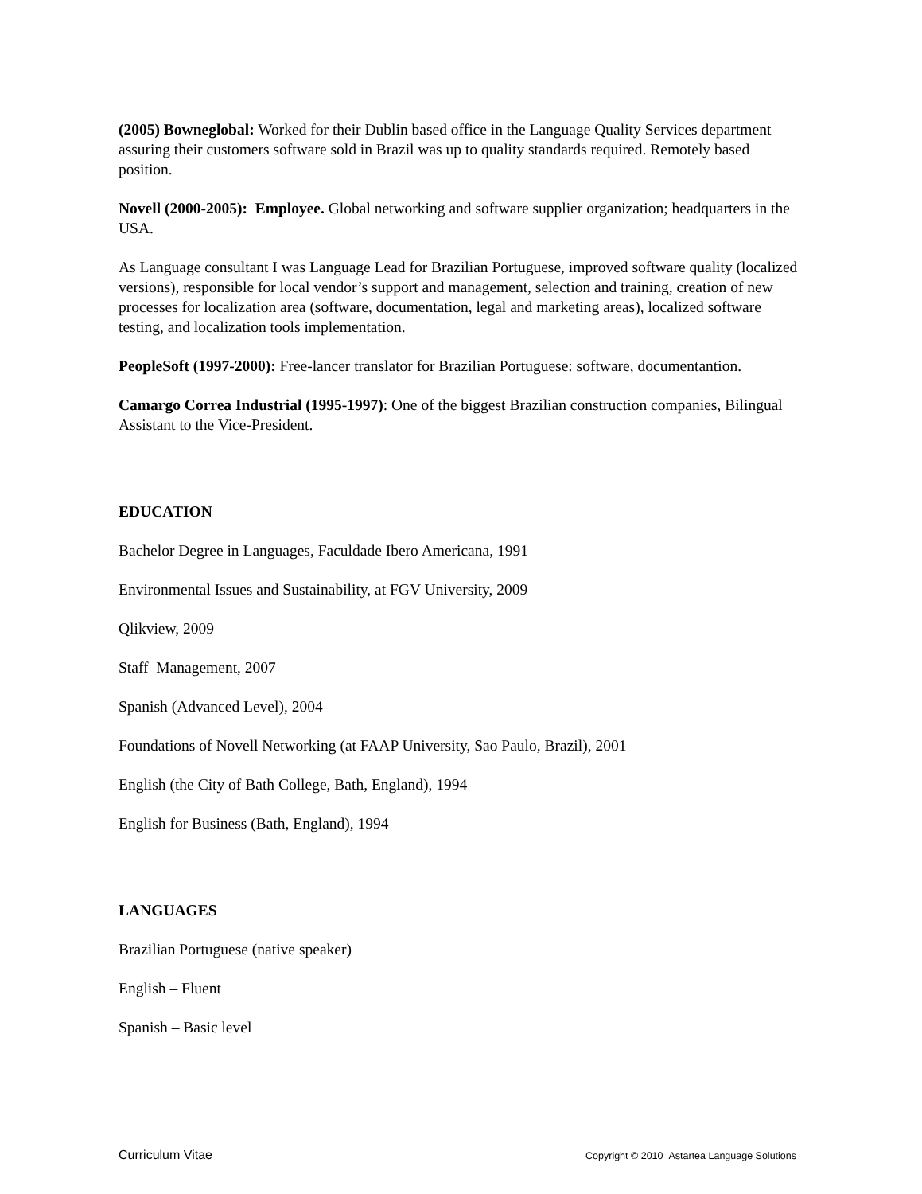(2005) Bowneglobal: Worked for their Dublin based office in the Language Quality Services department assuring their customers software sold in Brazil was up to quality standards required. Remotely based position.
Novell (2000-2005): Employee. Global networking and software supplier organization; headquarters in the USA.
As Language consultant I was Language Lead for Brazilian Portuguese, improved software quality (localized versions), responsible for local vendor’s support and management, selection and training, creation of new processes for localization area (software, documentation, legal and marketing areas), localized software testing, and localization tools implementation.
PeopleSoft (1997-2000): Free-lancer translator for Brazilian Portuguese: software, documentantion.
Camargo Correa Industrial (1995-1997): One of the biggest Brazilian construction companies, Bilingual Assistant to the Vice-President.
EDUCATION
Bachelor Degree in Languages, Faculdade Ibero Americana, 1991
Environmental Issues and Sustainability, at FGV University, 2009
Qlikview, 2009
Staff Management, 2007
Spanish (Advanced Level), 2004
Foundations of Novell Networking (at FAAP University, Sao Paulo, Brazil), 2001
English (the City of Bath College, Bath, England), 1994
English for Business (Bath, England), 1994
LANGUAGES
Brazilian Portuguese (native speaker)
English – Fluent
Spanish – Basic level
Curriculum Vitae Copyright © 2010 Astartea Language Solutions